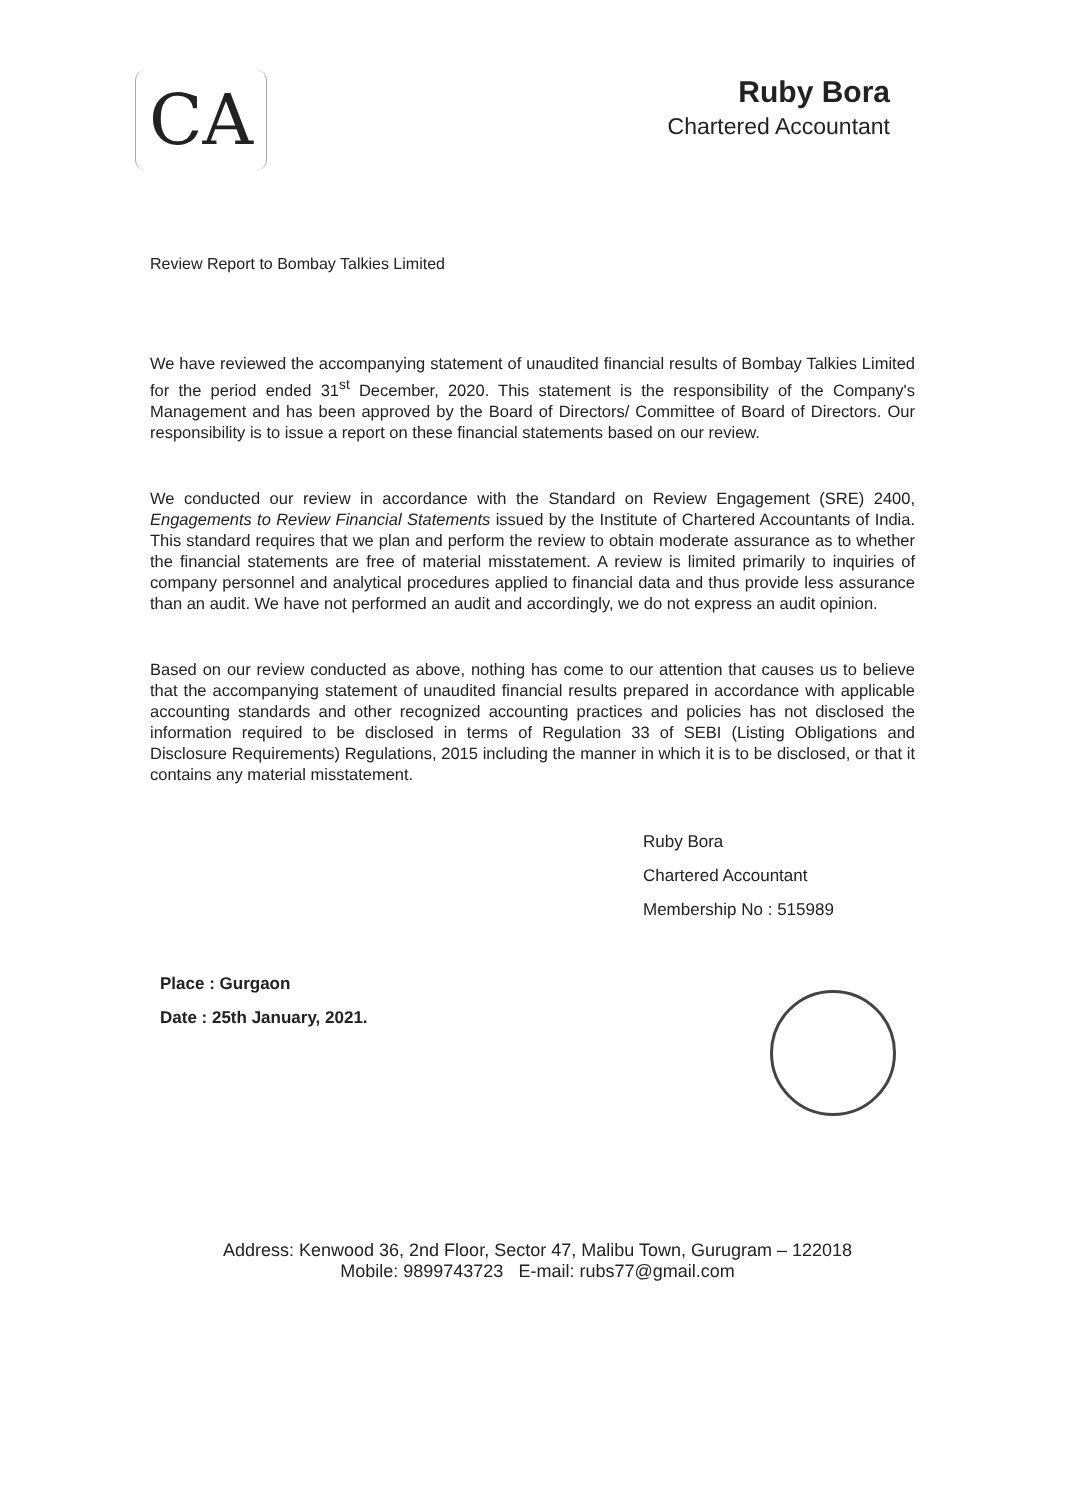CA
Ruby Bora
Chartered Accountant
Review Report to Bombay Talkies Limited
We have reviewed the accompanying statement of unaudited financial results of Bombay Talkies Limited for the period ended 31<sup>st</sup> December, 2020. This statement is the responsibility of the Company's Management and has been approved by the Board of Directors/ Committee of Board of Directors. Our responsibility is to issue a report on these financial statements based on our review.
We conducted our review in accordance with the Standard on Review Engagement (SRE) 2400, Engagements to Review Financial Statements issued by the Institute of Chartered Accountants of India. This standard requires that we plan and perform the review to obtain moderate assurance as to whether the financial statements are free of material misstatement. A review is limited primarily to inquiries of company personnel and analytical procedures applied to financial data and thus provide less assurance than an audit. We have not performed an audit and accordingly, we do not express an audit opinion.
Based on our review conducted as above, nothing has come to our attention that causes us to believe that the accompanying statement of unaudited financial results prepared in accordance with applicable accounting standards and other recognized accounting practices and policies has not disclosed the information required to be disclosed in terms of Regulation 33 of SEBI (Listing Obligations and Disclosure Requirements) Regulations, 2015 including the manner in which it is to be disclosed, or that it contains any material misstatement.
Ruby Bora
Chartered Accountant
Membership No : 515989
Place : Gurgaon
Date : 25th January, 2021.
Address: Kenwood 36, 2nd Floor, Sector 47, Malibu Town, Gurugram – 122018
Mobile: 9899743723 E-mail: rubs77@gmail.com